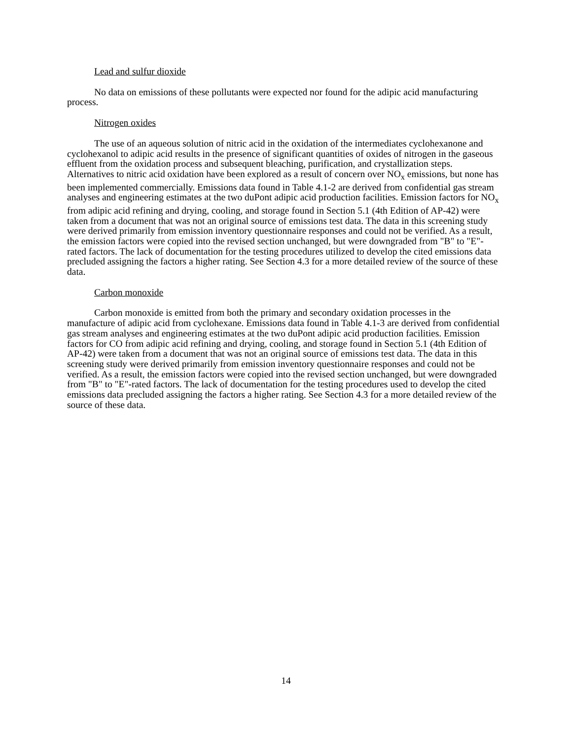Lead and sulfur dioxide
No data on emissions of these pollutants were expected nor found for the adipic acid manufacturing process.
Nitrogen oxides
The use of an aqueous solution of nitric acid in the oxidation of the intermediates cyclohexanone and cyclohexanol to adipic acid results in the presence of significant quantities of oxides of nitrogen in the gaseous effluent from the oxidation process and subsequent bleaching, purification, and crystallization steps. Alternatives to nitric acid oxidation have been explored as a result of concern over NO<sub>x</sub> emissions, but none has been implemented commercially. Emissions data found in Table 4.1-2 are derived from confidential gas stream analyses and engineering estimates at the two duPont adipic acid production facilities. Emission factors for NO<sub>x</sub> from adipic acid refining and drying, cooling, and storage found in Section 5.1 (4th Edition of AP-42) were taken from a document that was not an original source of emissions test data. The data in this screening study were derived primarily from emission inventory questionnaire responses and could not be verified. As a result, the emission factors were copied into the revised section unchanged, but were downgraded from "B" to "E"-rated factors. The lack of documentation for the testing procedures utilized to develop the cited emissions data precluded assigning the factors a higher rating. See Section 4.3 for a more detailed review of the source of these data.
Carbon monoxide
Carbon monoxide is emitted from both the primary and secondary oxidation processes in the manufacture of adipic acid from cyclohexane. Emissions data found in Table 4.1-3 are derived from confidential gas stream analyses and engineering estimates at the two duPont adipic acid production facilities. Emission factors for CO from adipic acid refining and drying, cooling, and storage found in Section 5.1 (4th Edition of AP-42) were taken from a document that was not an original source of emissions test data. The data in this screening study were derived primarily from emission inventory questionnaire responses and could not be verified. As a result, the emission factors were copied into the revised section unchanged, but were downgraded from "B" to "E"-rated factors. The lack of documentation for the testing procedures used to develop the cited emissions data precluded assigning the factors a higher rating. See Section 4.3 for a more detailed review of the source of these data.
14